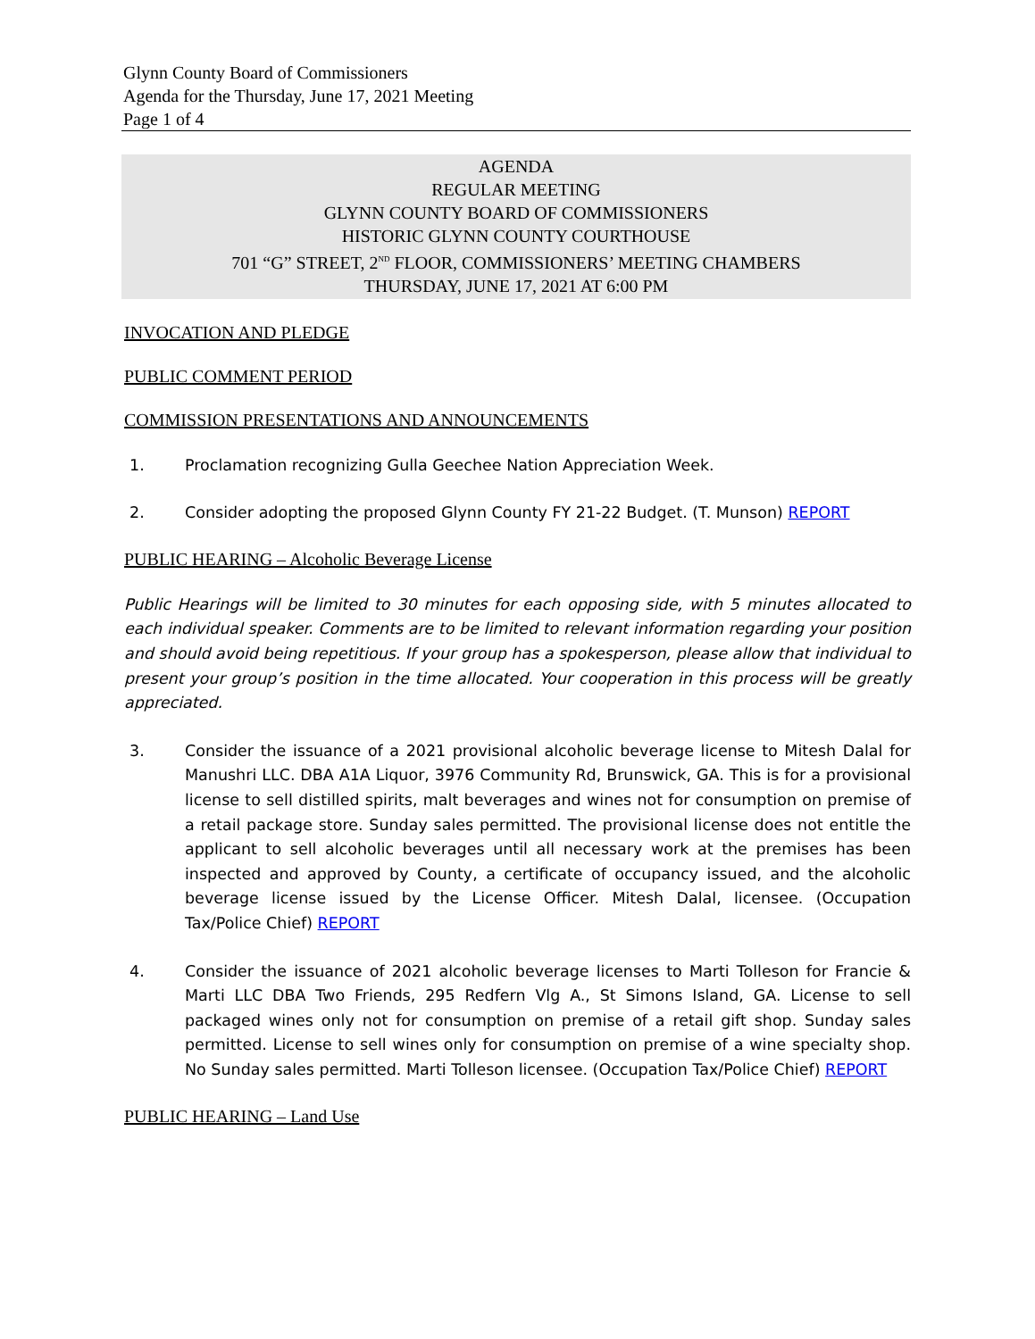Glynn County Board of Commissioners
Agenda for the Thursday, June 17, 2021 Meeting
Page 1 of 4
AGENDA
REGULAR MEETING
GLYNN COUNTY BOARD OF COMMISSIONERS
HISTORIC GLYNN COUNTY COURTHOUSE
701 “G” STREET, 2<sup>ND</sup> FLOOR, COMMISSIONERS’ MEETING CHAMBERS
THURSDAY, JUNE 17, 2021 AT 6:00 PM
INVOCATION AND PLEDGE
PUBLIC COMMENT PERIOD
COMMISSION PRESENTATIONS AND ANNOUNCEMENTS
1. Proclamation recognizing Gulla Geechee Nation Appreciation Week.
2. Consider adopting the proposed Glynn County FY 21-22 Budget. (T. Munson) REPORT
PUBLIC HEARING – Alcoholic Beverage License
Public Hearings will be limited to 30 minutes for each opposing side, with 5 minutes allocated to each individual speaker. Comments are to be limited to relevant information regarding your position and should avoid being repetitious. If your group has a spokesperson, please allow that individual to present your group’s position in the time allocated. Your cooperation in this process will be greatly appreciated.
3. Consider the issuance of a 2021 provisional alcoholic beverage license to Mitesh Dalal for Manushri LLC. DBA A1A Liquor, 3976 Community Rd, Brunswick, GA. This is for a provisional license to sell distilled spirits, malt beverages and wines not for consumption on premise of a retail package store. Sunday sales permitted. The provisional license does not entitle the applicant to sell alcoholic beverages until all necessary work at the premises has been inspected and approved by County, a certificate of occupancy issued, and the alcoholic beverage license issued by the License Officer. Mitesh Dalal, licensee. (Occupation Tax/Police Chief) REPORT
4. Consider the issuance of 2021 alcoholic beverage licenses to Marti Tolleson for Francie & Marti LLC DBA Two Friends, 295 Redfern Vlg A., St Simons Island, GA. License to sell packaged wines only not for consumption on premise of a retail gift shop. Sunday sales permitted. License to sell wines only for consumption on premise of a wine specialty shop. No Sunday sales permitted. Marti Tolleson licensee. (Occupation Tax/Police Chief) REPORT
PUBLIC HEARING – Land Use